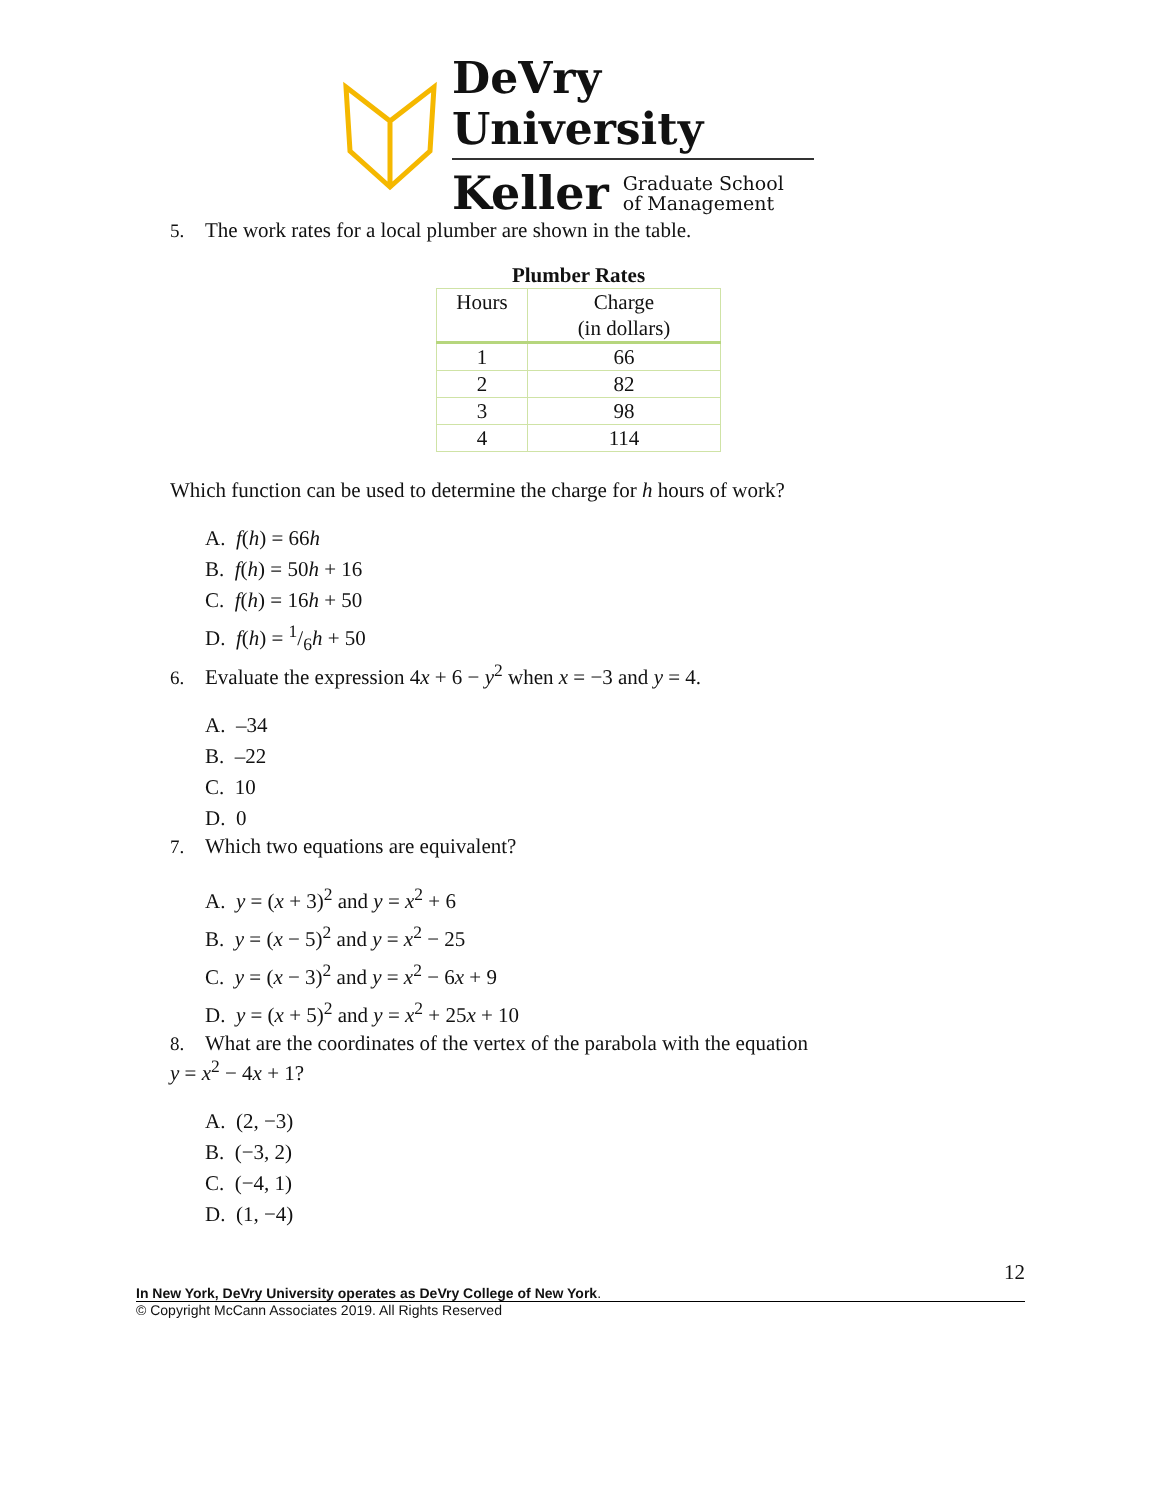DeVry University
Keller Graduate School
of Management
5. The work rates for a local plumber are shown in the table.
Plumber Rates
| Hours | Charge (in dollars) |
| --- | --- |
| 1 | 66 |
| 2 | 82 |
| 3 | 98 |
| 4 | 114 |
Which function can be used to determine the charge for h hours of work?
A. f(h) = 66h
B. f(h) = 50h + 16
C. f(h) = 16h + 50
D. f(h) = 1/6h + 50
6. Evaluate the expression 4x + 6 − y<sup>2</sup> when x = −3 and y = 4.
A. –34
B. –22
C. 10
D. 0
7. Which two equations are equivalent?
A. y = (x + 3)<sup>2</sup> and y = x<sup>2</sup> + 6
B. y = (x − 5)<sup>2</sup> and y = x<sup>2</sup> − 25
C. y = (x − 3)<sup>2</sup> and y = x<sup>2</sup> − 6x + 9
D. y = (x + 5)<sup>2</sup> and y = x<sup>2</sup> + 25x + 10
8. What are the coordinates of the vertex of the parabola with the equation
y = x<sup>2</sup> − 4x + 1?
A. (2, −3)
B. (−3, 2)
C. (−4, 1)
D. (1, −4)
12
In New York, DeVry University operates as DeVry College of New York.
© Copyright McCann Associates 2019. All Rights Reserved